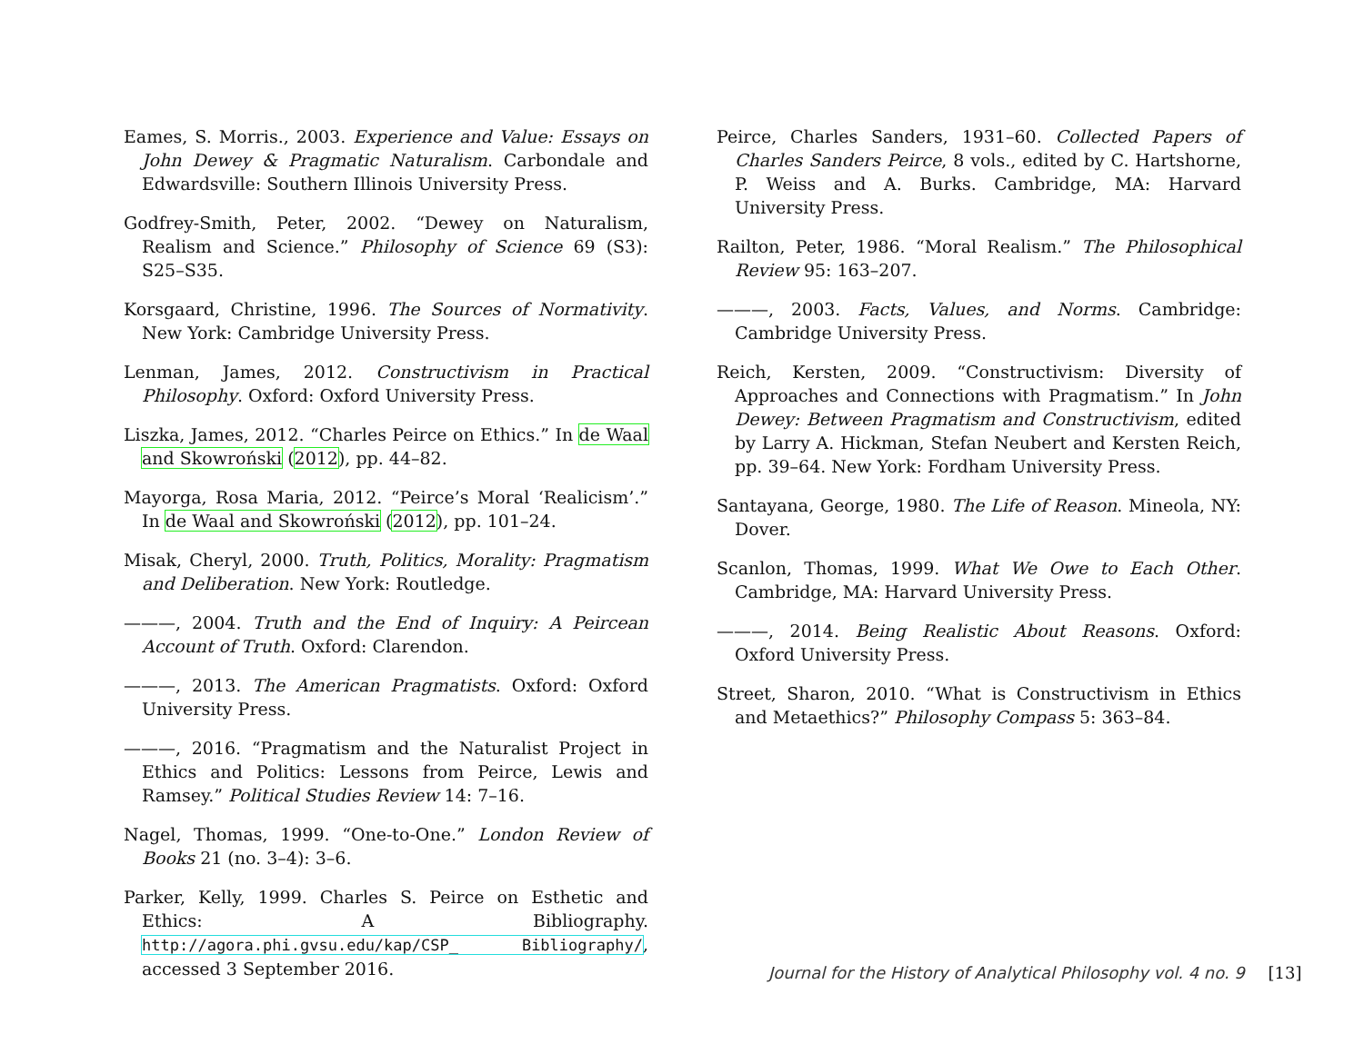Eames, S. Morris., 2003. Experience and Value: Essays on John Dewey & Pragmatic Naturalism. Carbondale and Edwardsville: Southern Illinois University Press.
Godfrey-Smith, Peter, 2002. “Dewey on Naturalism, Realism and Science.” Philosophy of Science 69 (S3): S25–S35.
Korsgaard, Christine, 1996. The Sources of Normativity. New York: Cambridge University Press.
Lenman, James, 2012. Constructivism in Practical Philosophy. Oxford: Oxford University Press.
Liszka, James, 2012. “Charles Peirce on Ethics.” In de Waal and Skowroński (2012), pp. 44–82.
Mayorga, Rosa Maria, 2012. “Peirce’s Moral ‘Realicism’.” In de Waal and Skowroński (2012), pp. 101–24.
Misak, Cheryl, 2000. Truth, Politics, Morality: Pragmatism and Deliberation. New York: Routledge.
———, 2004. Truth and the End of Inquiry: A Peircean Account of Truth. Oxford: Clarendon.
———, 2013. The American Pragmatists. Oxford: Oxford University Press.
———, 2016. “Pragmatism and the Naturalist Project in Ethics and Politics: Lessons from Peirce, Lewis and Ramsey.” Political Studies Review 14: 7–16.
Nagel, Thomas, 1999. “One-to-One.” London Review of Books 21 (no. 3–4): 3–6.
Parker, Kelly, 1999. Charles S. Peirce on Esthetic and Ethics: A Bibliography. http://agora.phi.gvsu.edu/kap/CSP_ Bibliography/, accessed 3 September 2016.
Peirce, Charles Sanders, 1931–60. Collected Papers of Charles Sanders Peirce, 8 vols., edited by C. Hartshorne, P. Weiss and A. Burks. Cambridge, MA: Harvard University Press.
Railton, Peter, 1986. “Moral Realism.” The Philosophical Review 95: 163–207.
———, 2003. Facts, Values, and Norms. Cambridge: Cambridge University Press.
Reich, Kersten, 2009. “Constructivism: Diversity of Approaches and Connections with Pragmatism.” In John Dewey: Between Pragmatism and Constructivism, edited by Larry A. Hickman, Stefan Neubert and Kersten Reich, pp. 39–64. New York: Fordham University Press.
Santayana, George, 1980. The Life of Reason. Mineola, NY: Dover.
Scanlon, Thomas, 1999. What We Owe to Each Other. Cambridge, MA: Harvard University Press.
———, 2014. Being Realistic About Reasons. Oxford: Oxford University Press.
Street, Sharon, 2010. “What is Constructivism in Ethics and Metaethics?” Philosophy Compass 5: 363–84.
Journal for the History of Analytical Philosophy vol. 4 no. 9 [13]